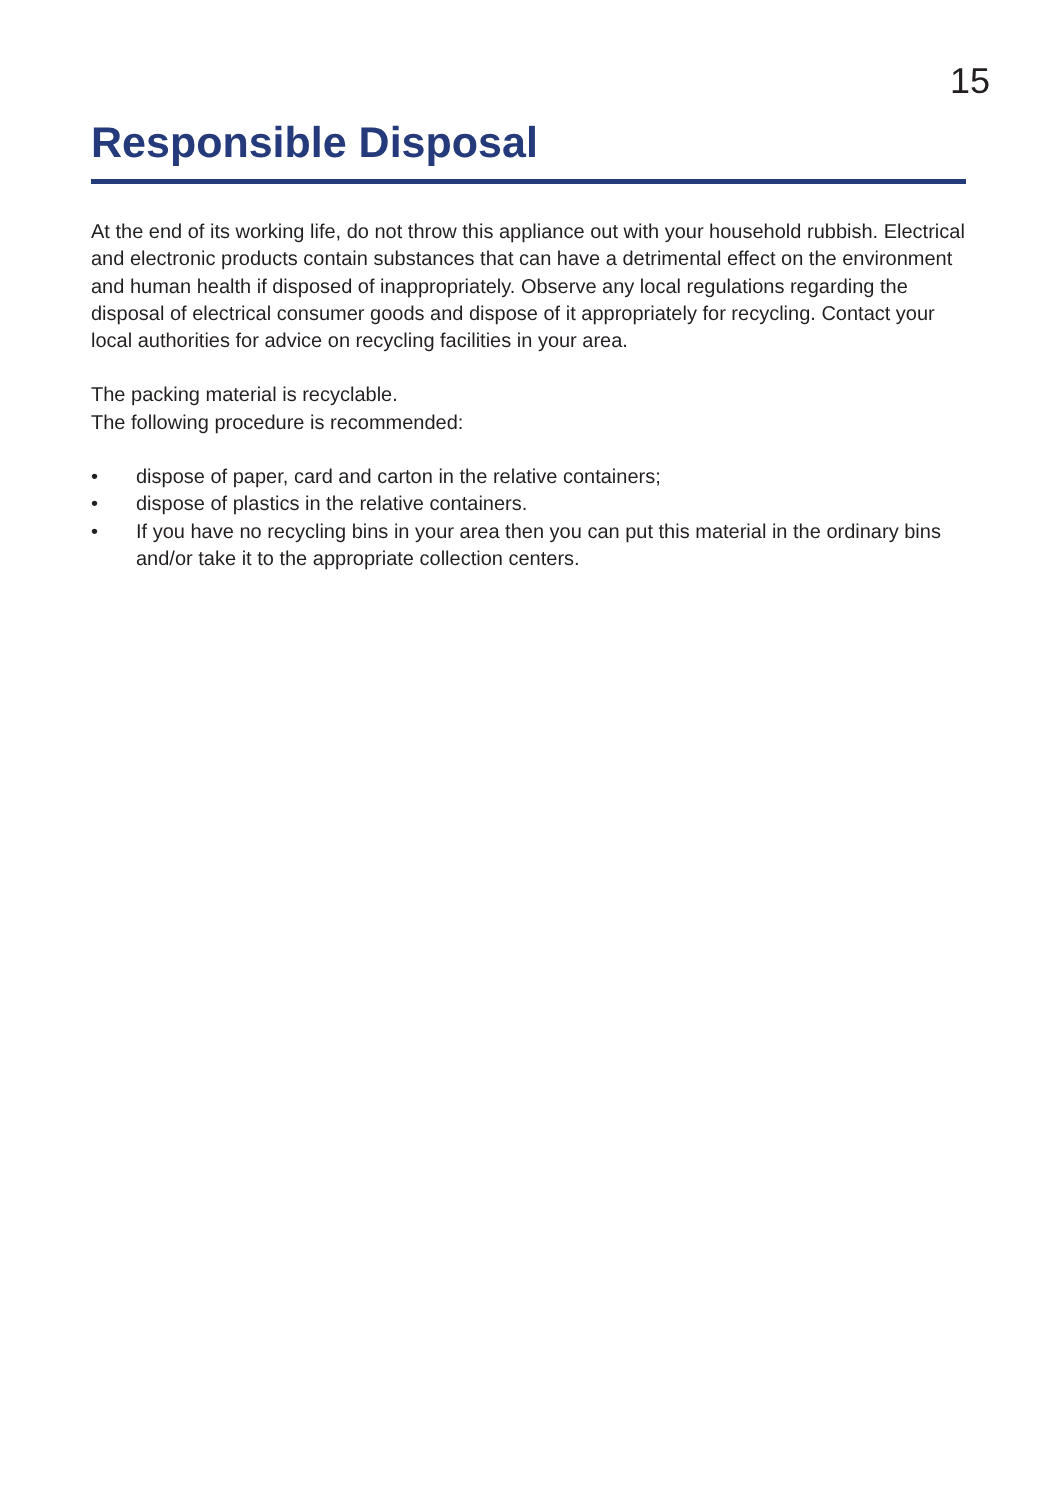15
Responsible Disposal
At the end of its working life, do not throw this appliance out with your household rubbish. Electrical and electronic products contain substances that can have a detrimental effect on the environment and human health if disposed of inappropriately. Observe any local regulations regarding the disposal of electrical consumer goods and dispose of it appropriately for recycling. Contact your local authorities for advice on recycling facilities in your area.
The packing material is recyclable.
The following procedure is recommended:
• dispose of paper, card and carton in the relative containers;
• dispose of plastics in the relative containers.
• If you have no recycling bins in your area then you can put this material in the ordinary bins and/or take it to the appropriate collection centers.